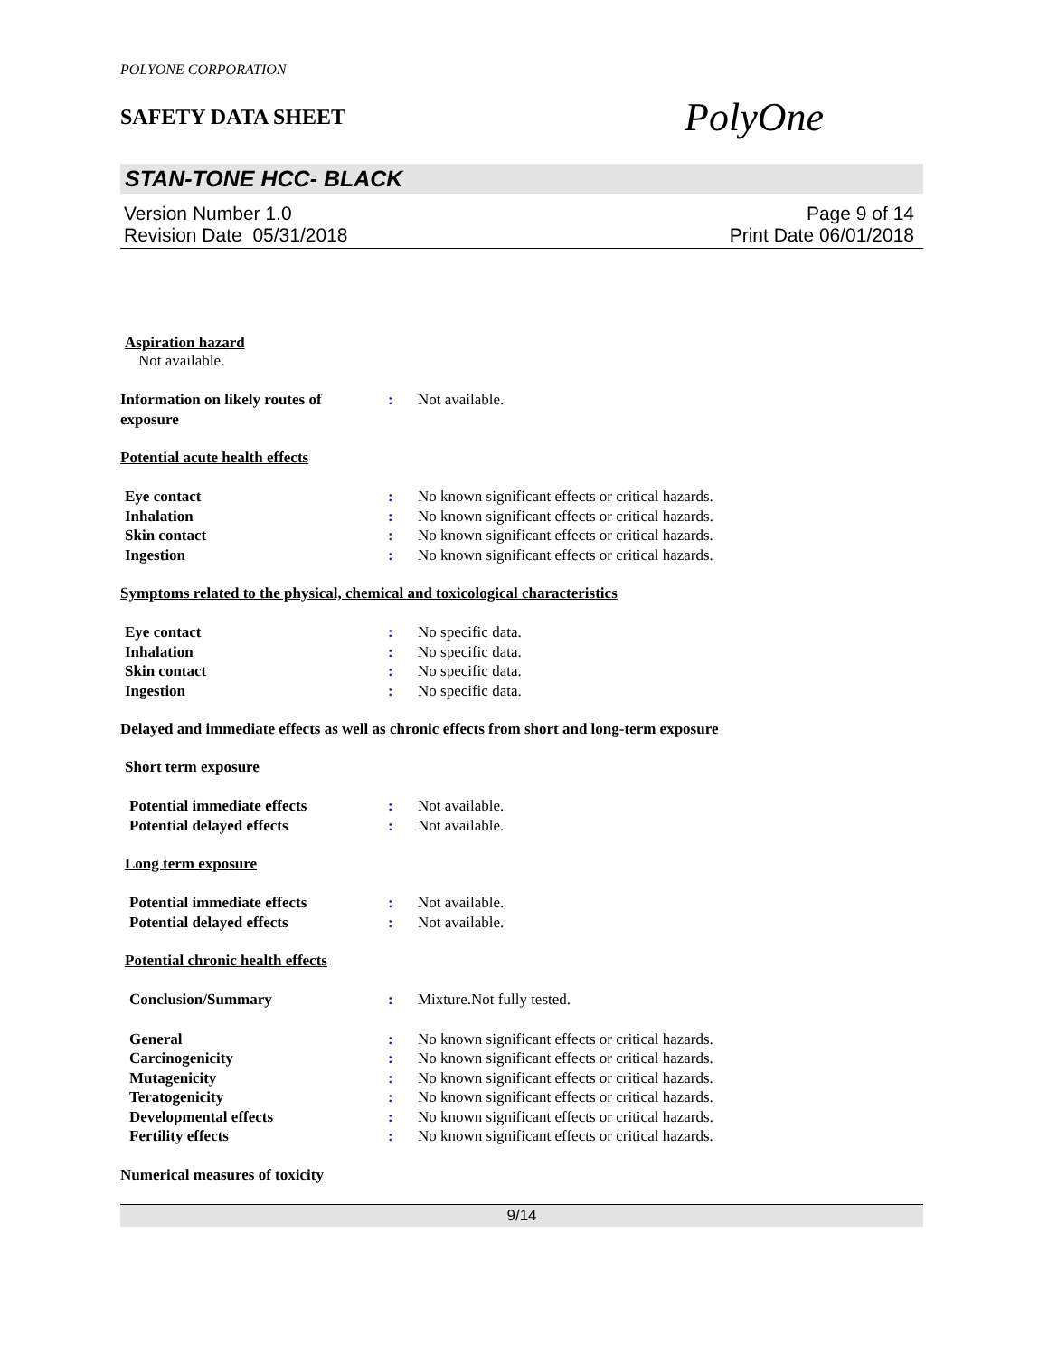POLYONE CORPORATION
SAFETY DATA SHEET
PolyOne
STAN-TONE HCC- BLACK
Version Number 1.0
Revision Date 05/31/2018
Page 9 of 14
Print Date 06/01/2018
Aspiration hazard
Not available.
Information on likely routes of
exposure
: Not available.
Potential acute health effects
Eye contact : No known significant effects or critical hazards.
Inhalation : No known significant effects or critical hazards.
Skin contact : No known significant effects or critical hazards.
Ingestion : No known significant effects or critical hazards.
Symptoms related to the physical, chemical and toxicological characteristics
Eye contact : No specific data.
Inhalation : No specific data.
Skin contact : No specific data.
Ingestion : No specific data.
Delayed and immediate effects as well as chronic effects from short and long-term exposure
Short term exposure
Potential immediate effects : Not available.
Potential delayed effects : Not available.
Long term exposure
Potential immediate effects : Not available.
Potential delayed effects : Not available.
Potential chronic health effects
Conclusion/Summary : Mixture.Not fully tested.
General : No known significant effects or critical hazards.
Carcinogenicity : No known significant effects or critical hazards.
Mutagenicity : No known significant effects or critical hazards.
Teratogenicity : No known significant effects or critical hazards.
Developmental effects : No known significant effects or critical hazards.
Fertility effects : No known significant effects or critical hazards.
Numerical measures of toxicity
9/14